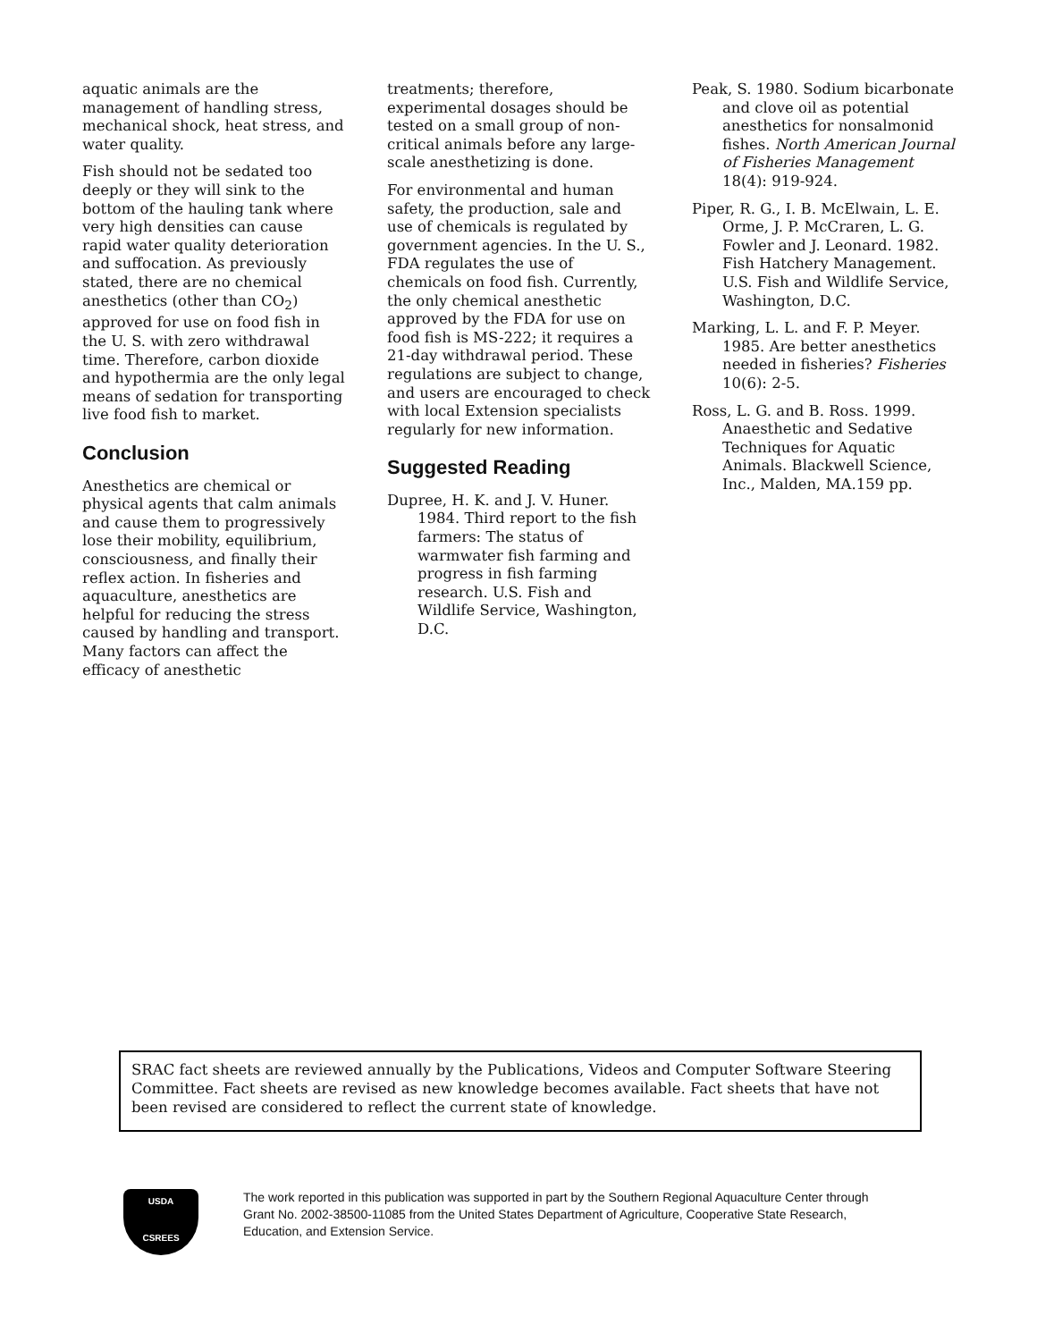aquatic animals are the management of handling stress, mechanical shock, heat stress, and water quality.
Fish should not be sedated too deeply or they will sink to the bottom of the hauling tank where very high densities can cause rapid water quality deterioration and suffocation. As previously stated, there are no chemical anesthetics (other than CO<sub>2</sub>) approved for use on food fish in the U. S. with zero withdrawal time. Therefore, carbon dioxide and hypothermia are the only legal means of sedation for transporting live food fish to market.
Conclusion
Anesthetics are chemical or physical agents that calm animals and cause them to progressively lose their mobility, equilibrium, consciousness, and finally their reflex action. In fisheries and aquaculture, anesthetics are helpful for reducing the stress caused by handling and transport. Many factors can affect the efficacy of anesthetic
treatments; therefore, experimental dosages should be tested on a small group of non-critical animals before any large-scale anesthetizing is done.
For environmental and human safety, the production, sale and use of chemicals is regulated by government agencies. In the U. S., FDA regulates the use of chemicals on food fish. Currently, the only chemical anesthetic approved by the FDA for use on food fish is MS-222; it requires a 21-day withdrawal period. These regulations are subject to change, and users are encouraged to check with local Extension specialists regularly for new information.
Suggested Reading
Dupree, H. K. and J. V. Huner. 1984. Third report to the fish farmers: The status of warmwater fish farming and progress in fish farming research. U.S. Fish and Wildlife Service, Washington, D.C.
Peak, S. 1980. Sodium bicarbonate and clove oil as potential anesthetics for nonsalmonid fishes. North American Journal of Fisheries Management 18(4): 919-924.
Piper, R. G., I. B. McElwain, L. E. Orme, J. P. McCraren, L. G. Fowler and J. Leonard. 1982. Fish Hatchery Management. U.S. Fish and Wildlife Service, Washington, D.C.
Marking, L. L. and F. P. Meyer. 1985. Are better anesthetics needed in fisheries? Fisheries 10(6): 2-5.
Ross, L. G. and B. Ross. 1999. Anaesthetic and Sedative Techniques for Aquatic Animals. Blackwell Science, Inc., Malden, MA.159 pp.
SRAC fact sheets are reviewed annually by the Publications, Videos and Computer Software Steering Committee. Fact sheets are revised as new knowledge becomes available. Fact sheets that have not been revised are considered to reflect the current state of knowledge.
USDA
CSREES
The work reported in this publication was supported in part by the Southern Regional Aquaculture Center through Grant No. 2002-38500-11085 from the United States Department of Agriculture, Cooperative State Research, Education, and Extension Service.